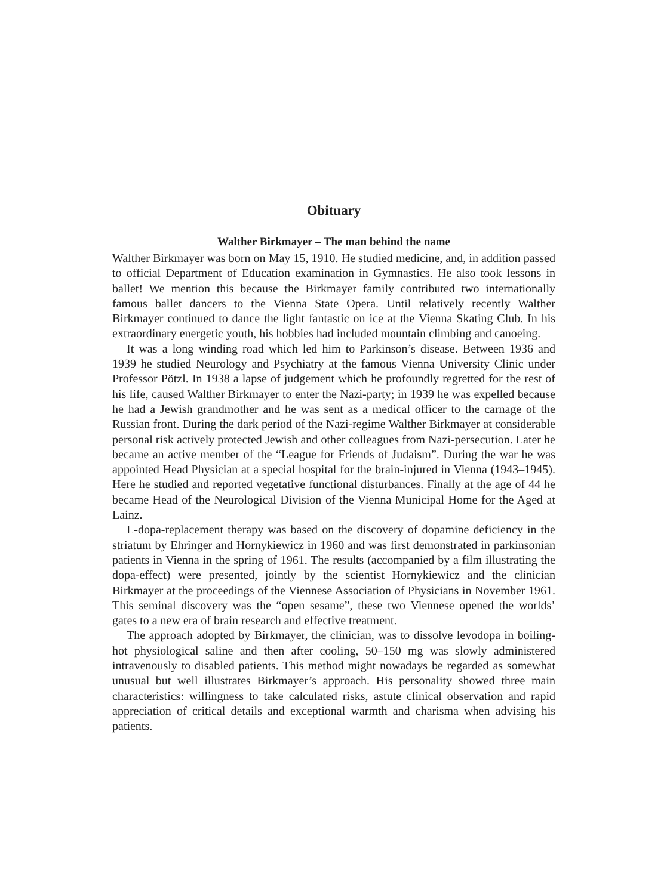Obituary
Walther Birkmayer – The man behind the name
Walther Birkmayer was born on May 15, 1910. He studied medicine, and, in addition passed to official Department of Education examination in Gymnastics. He also took lessons in ballet! We mention this because the Birkmayer family contributed two internationally famous ballet dancers to the Vienna State Opera. Until relatively recently Walther Birkmayer continued to dance the light fantastic on ice at the Vienna Skating Club. In his extraordinary energetic youth, his hobbies had included mountain climbing and canoeing.
It was a long winding road which led him to Parkinson’s disease. Between 1936 and 1939 he studied Neurology and Psychiatry at the famous Vienna University Clinic under Professor Pötzl. In 1938 a lapse of judgement which he profoundly regretted for the rest of his life, caused Walther Birkmayer to enter the Nazi-party; in 1939 he was expelled because he had a Jewish grandmother and he was sent as a medical officer to the carnage of the Russian front. During the dark period of the Nazi-regime Walther Birkmayer at considerable personal risk actively protected Jewish and other colleagues from Nazi-persecution. Later he became an active member of the “League for Friends of Judaism”. During the war he was appointed Head Physician at a special hospital for the brain-injured in Vienna (1943–1945). Here he studied and reported vegetative functional disturbances. Finally at the age of 44 he became Head of the Neurological Division of the Vienna Municipal Home for the Aged at Lainz.
L-dopa-replacement therapy was based on the discovery of dopamine deficiency in the striatum by Ehringer and Hornykiewicz in 1960 and was first demonstrated in parkinsonian patients in Vienna in the spring of 1961. The results (accompanied by a film illustrating the dopa-effect) were presented, jointly by the scientist Hornykiewicz and the clinician Birkmayer at the proceedings of the Viennese Association of Physicians in November 1961. This seminal discovery was the “open sesame”, these two Viennese opened the worlds’ gates to a new era of brain research and effective treatment.
The approach adopted by Birkmayer, the clinician, was to dissolve levodopa in boiling-hot physiological saline and then after cooling, 50–150 mg was slowly administered intravenously to disabled patients. This method might nowadays be regarded as somewhat unusual but well illustrates Birkmayer’s approach. His personality showed three main characteristics: willingness to take calculated risks, astute clinical observation and rapid appreciation of critical details and exceptional warmth and charisma when advising his patients.